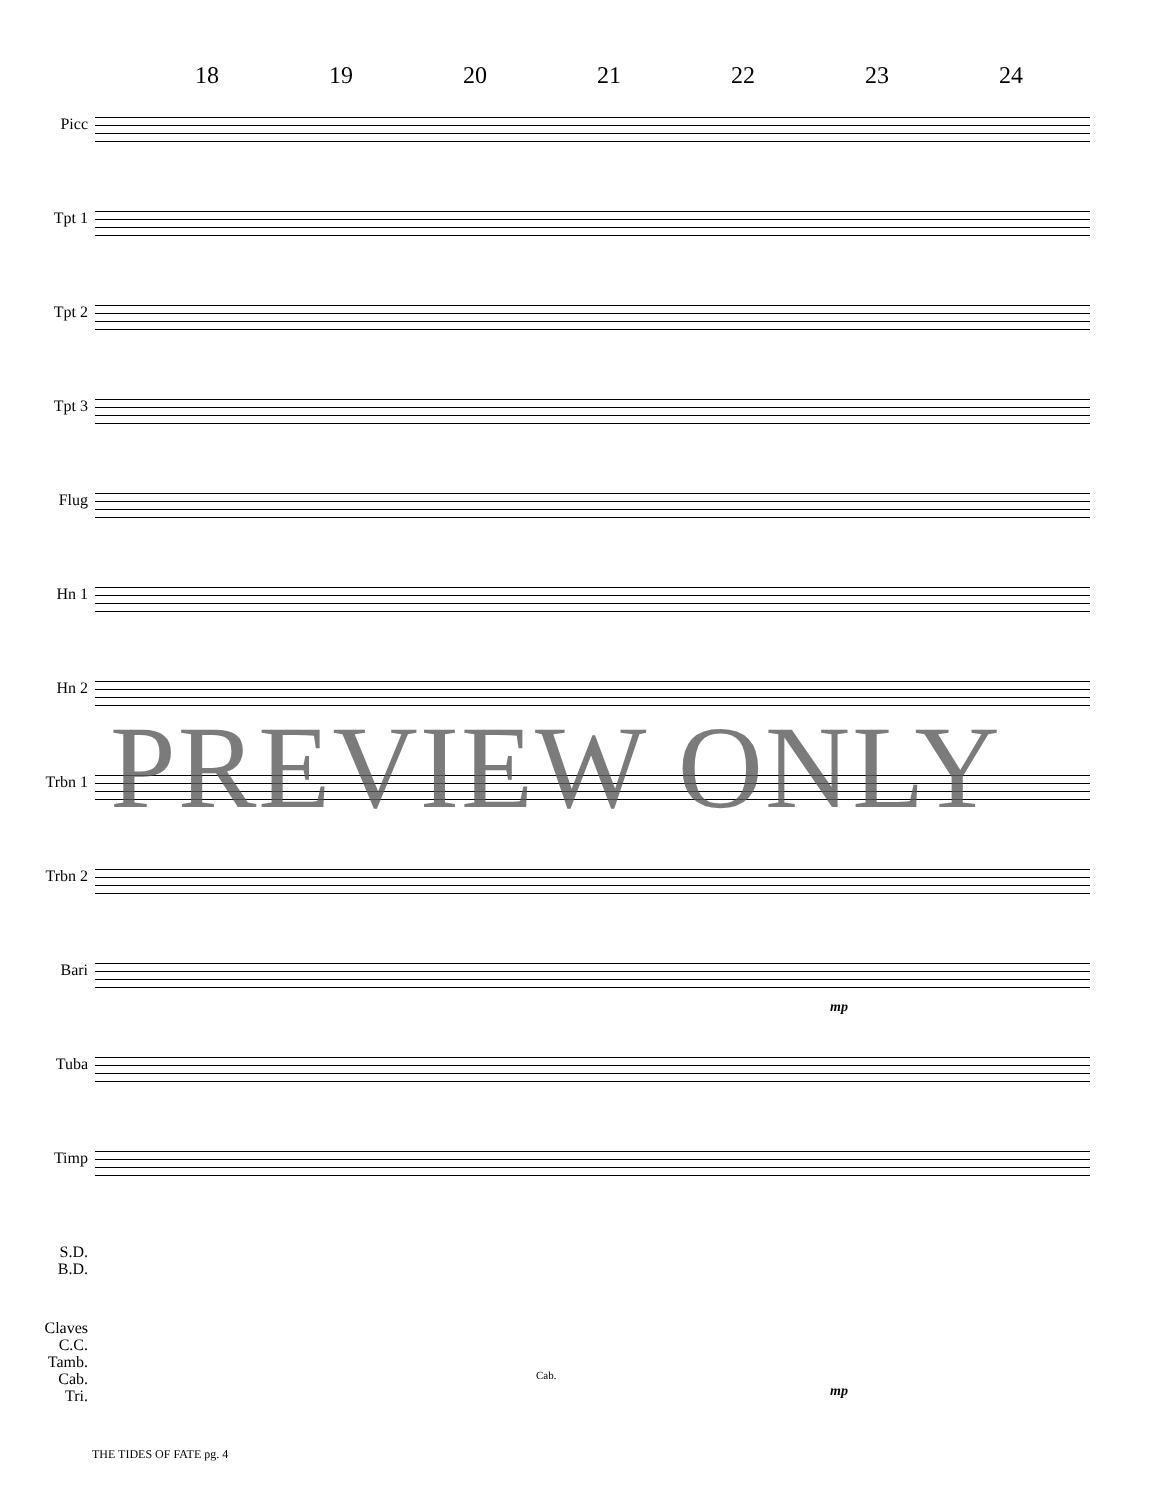18 19 20 21 22 23 24
Picc
Tpt 1
Tpt 2
Tpt 3
Flug
Hn 1
Hn 2
Trbn 1
Trbn 2
Bari
mp
Tuba
Timp
S.D.
B.D.
Claves
C.C.
Tamb.
Cab.
Tri.
Cab.
mp
PREVIEW ONLY
THE TIDES OF FATE pg. 4